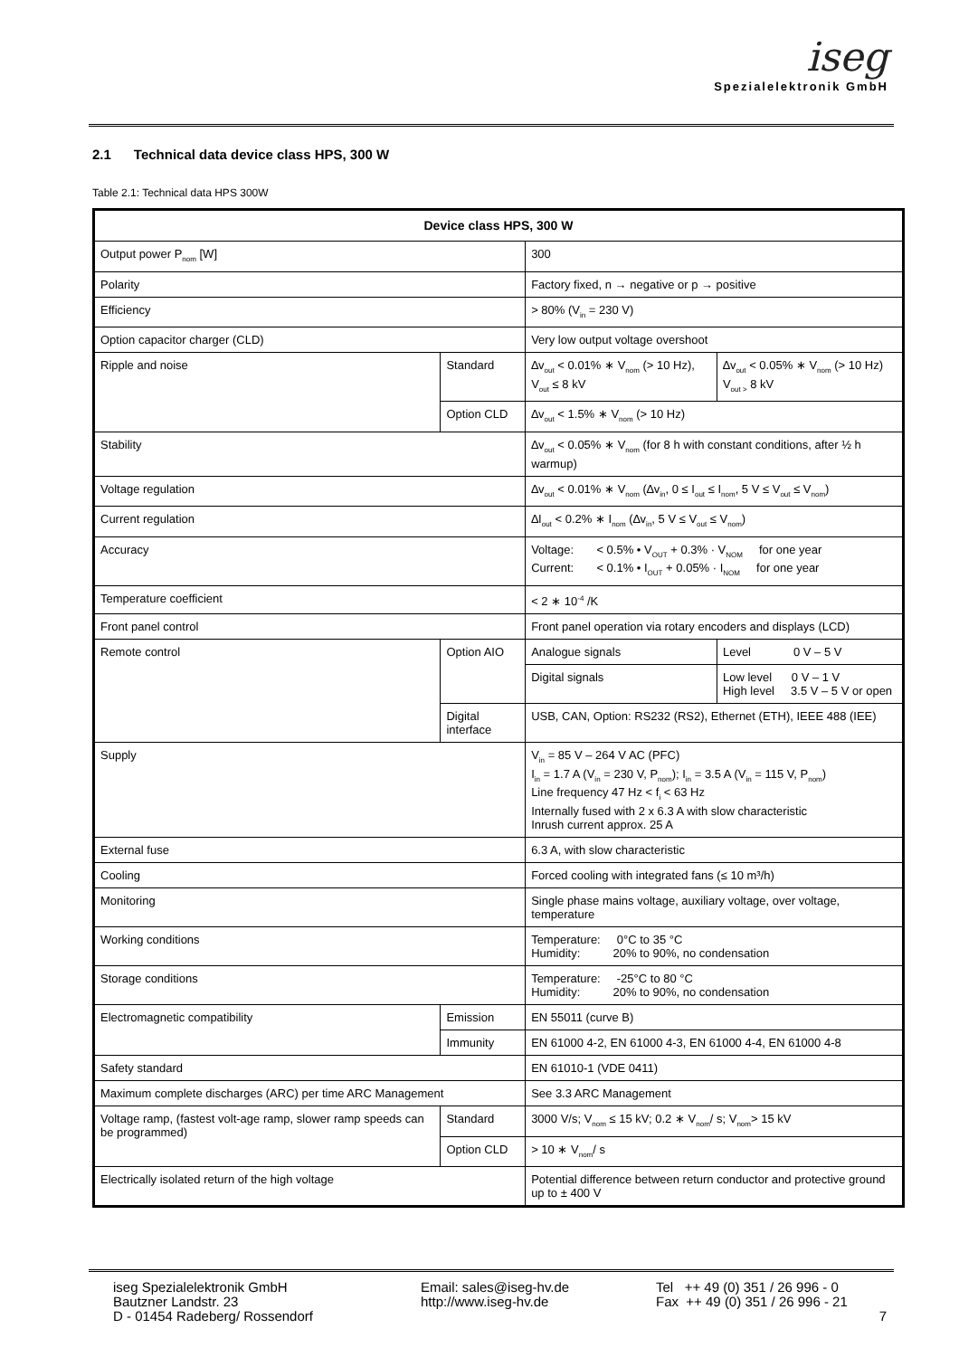iseg
Spezialelektronik GmbH
2.1 Technical data device class HPS, 300 W
Table 2.1: Technical data HPS 300W
| Device class HPS, 300 W | | | |
| --- | --- | --- | --- |
| Output power P<sub>nom</sub> [W] | | 300 | |
| Polarity | | Factory fixed, n → negative or p → positive | |
| Efficiency | | > 80% (V<sub>in</sub> = 230 V) | |
| Option capacitor charger (CLD) | | Very low output voltage overshoot | |
| Ripple and noise | Standard | ∆v<sub>out</sub> < 0.01% ∗ V<sub>nom</sub> (> 10 Hz), V<sub>out</sub> ≤ 8 kV | ∆v<sub>out</sub> < 0.05% ∗ V<sub>nom</sub> (> 10 Hz) V<sub>out ></sub> 8 kV |
| | Option CLD | ∆v<sub>out</sub> < 1.5% ∗ V<sub>nom</sub> (> 10 Hz) | |
| Stability | | ∆v<sub>out</sub> < 0.05% ∗ V<sub>nom</sub> (for 8 h with constant conditions, after ½ h warmup) | |
| Voltage regulation | | ∆v<sub>out</sub> < 0.01% ∗ V<sub>nom</sub> (∆v<sub>in</sub>, 0 ≤ I<sub>out</sub> ≤ I<sub>nom</sub>, 5 V ≤ V<sub>out</sub> ≤ V<sub>nom</sub>) | |
| Current regulation | | ∆I<sub>out</sub> < 0.2% ∗ I<sub>nom</sub> (∆v<sub>in</sub>, 5 V ≤ V<sub>out</sub> ≤ V<sub>nom</sub>) | |
| Accuracy | | Voltage: < 0.5% • V<sub>OUT</sub> + 0.3% · V<sub>NOM</sub> for one year Current: < 0.1% • I<sub>OUT</sub> + 0.05% · I<sub>NOM</sub> for one year | |
| Temperature coefficient | | < 2 ∗ 10<sup>-4</sup> /K | |
| Front panel control | | Front panel operation via rotary encoders and displays (LCD) | |
| Remote control | Option AIO | Analogue signals | Level 0 V – 5 V |
| | | Digital signals | Low level 0 V – 1 V High level 3.5 V – 5 V or open |
| | Digital interface | USB, CAN, Option: RS232 (RS2), Ethernet (ETH), IEEE 488 (IEE) | |
| Supply | | V<sub>in</sub> = 85 V – 264 V AC (PFC) I<sub>in</sub> = 1.7 A (V<sub>in</sub> = 230 V, P<sub>nom</sub>); I<sub>in</sub> = 3.5 A (V<sub>in</sub> = 115 V, P<sub>nom</sub>) Line frequency 47 Hz < f<sub>i</sub> < 63 Hz Internally fused with 2 x 6.3 A with slow characteristic Inrush current approx. 25 A | |
| External fuse | | 6.3 A, with slow characteristic | |
| Cooling | | Forced cooling with integrated fans (≤ 10 m³/h) | |
| Monitoring | | Single phase mains voltage, auxiliary voltage, over voltage, temperature | |
| Working conditions | | Temperature: 0°C to 35 °C Humidity: 20% to 90%, no condensation | |
| Storage conditions | | Temperature: -25°C to 80 °C Humidity: 20% to 90%, no condensation | |
| Electromagnetic compatibility | Emission | EN 55011 (curve B) | |
| | Immunity | EN 61000 4-2, EN 61000 4-3, EN 61000 4-4, EN 61000 4-8 | |
| Safety standard | | EN 61010-1 (VDE 0411) | |
| Maximum complete discharges (ARC) per time ARC Management | | See 3.3 ARC Management | |
| Voltage ramp, (fastest volt-age ramp, slower ramp speeds can be programmed) | Standard | 3000 V/s; V<sub>nom</sub> ≤ 15 kV; 0.2 ∗ V<sub>nom</sub>/ s; V<sub>nom</sub>> 15 kV | |
| | Option CLD | > 10 ∗ V<sub>nom</sub>/ s | |
| Electrically isolated return of the high voltage | | Potential difference between return conductor and protective ground up to ± 400 V | |
iseg Spezialelektronik GmbH
Bautzner Landstr. 23
D - 01454 Radeberg/ Rossendorf
Email: sales@iseg-hv.de
http://www.iseg-hv.de
Tel ++ 49 (0) 351 / 26 996 - 0
Fax ++ 49 (0) 351 / 26 996 - 21
7